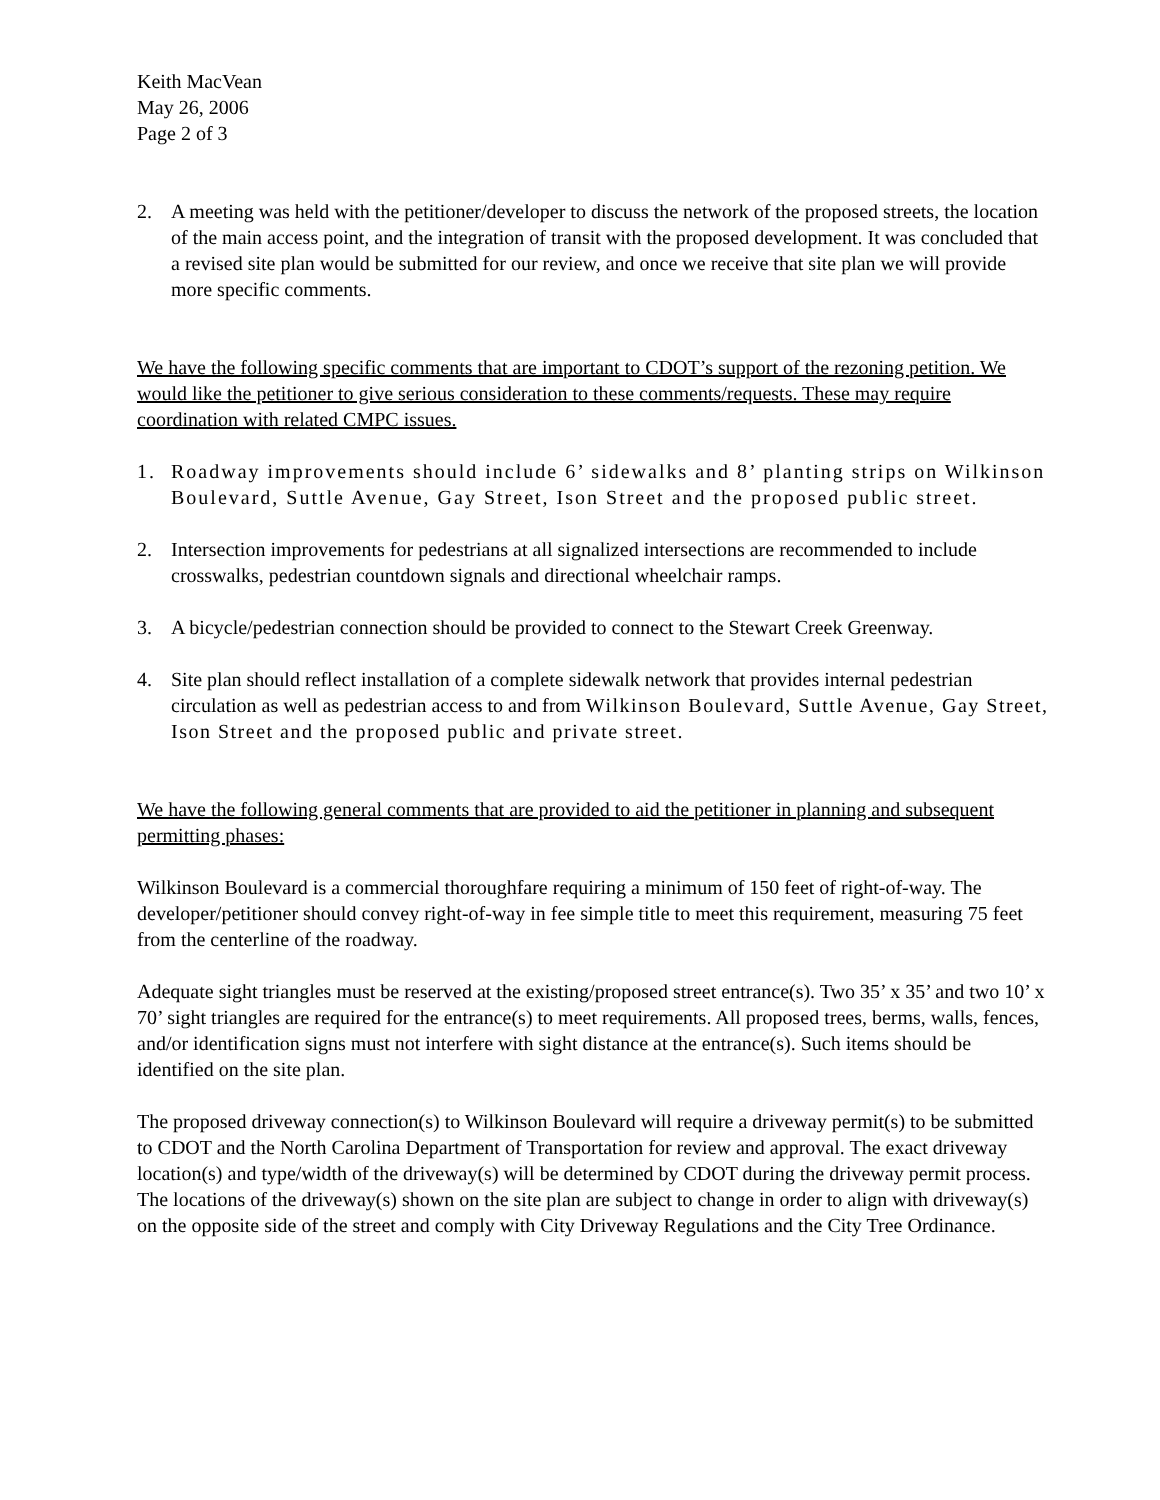Keith MacVean
May 26, 2006
Page 2 of 3
2. A meeting was held with the petitioner/developer to discuss the network of the proposed streets, the location of the main access point, and the integration of transit with the proposed development. It was concluded that a revised site plan would be submitted for our review, and once we receive that site plan we will provide more specific comments.
We have the following specific comments that are important to CDOT’s support of the rezoning petition. We would like the petitioner to give serious consideration to these comments/requests. These may require coordination with related CMPC issues.
1. Roadway improvements should include 6’ sidewalks and 8’ planting strips on Wilkinson Boulevard, Suttle Avenue, Gay Street, Ison Street and the proposed public street.
2. Intersection improvements for pedestrians at all signalized intersections are recommended to include crosswalks, pedestrian countdown signals and directional wheelchair ramps.
3. A bicycle/pedestrian connection should be provided to connect to the Stewart Creek Greenway.
4. Site plan should reflect installation of a complete sidewalk network that provides internal pedestrian circulation as well as pedestrian access to and from Wilkinson Boulevard, Suttle Avenue, Gay Street, Ison Street and the proposed public and private street.
We have the following general comments that are provided to aid the petitioner in planning and subsequent permitting phases:
Wilkinson Boulevard is a commercial thoroughfare requiring a minimum of 150 feet of right-of-way. The developer/petitioner should convey right-of-way in fee simple title to meet this requirement, measuring 75 feet from the centerline of the roadway.
Adequate sight triangles must be reserved at the existing/proposed street entrance(s). Two 35’ x 35’ and two 10’ x 70’ sight triangles are required for the entrance(s) to meet requirements. All proposed trees, berms, walls, fences, and/or identification signs must not interfere with sight distance at the entrance(s). Such items should be identified on the site plan.
The proposed driveway connection(s) to Wilkinson Boulevard will require a driveway permit(s) to be submitted to CDOT and the North Carolina Department of Transportation for review and approval. The exact driveway location(s) and type/width of the driveway(s) will be determined by CDOT during the driveway permit process. The locations of the driveway(s) shown on the site plan are subject to change in order to align with driveway(s) on the opposite side of the street and comply with City Driveway Regulations and the City Tree Ordinance.